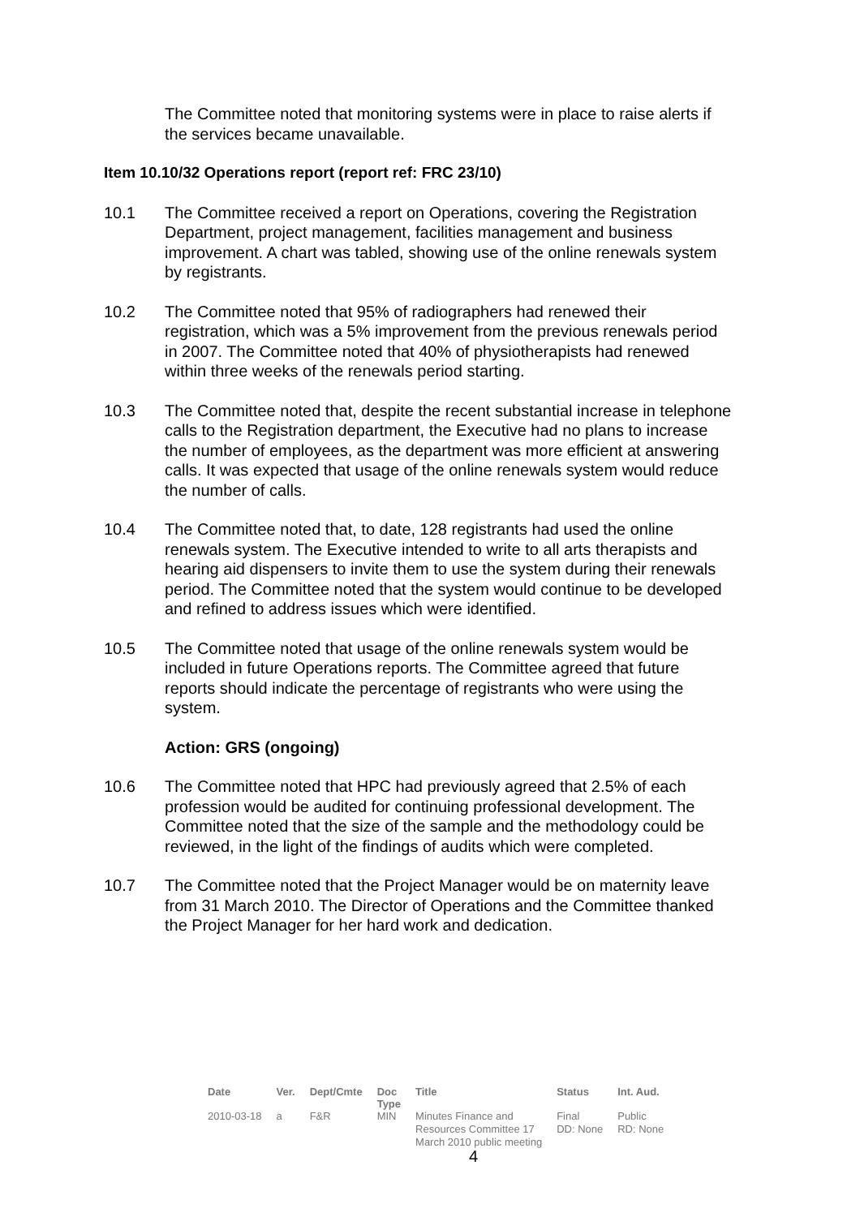The Committee noted that monitoring systems were in place to raise alerts if the services became unavailable.
Item 10.10/32 Operations report (report ref: FRC 23/10)
10.1 The Committee received a report on Operations, covering the Registration Department, project management, facilities management and business improvement. A chart was tabled, showing use of the online renewals system by registrants.
10.2 The Committee noted that 95% of radiographers had renewed their registration, which was a 5% improvement from the previous renewals period in 2007. The Committee noted that 40% of physiotherapists had renewed within three weeks of the renewals period starting.
10.3 The Committee noted that, despite the recent substantial increase in telephone calls to the Registration department, the Executive had no plans to increase the number of employees, as the department was more efficient at answering calls. It was expected that usage of the online renewals system would reduce the number of calls.
10.4 The Committee noted that, to date, 128 registrants had used the online renewals system. The Executive intended to write to all arts therapists and hearing aid dispensers to invite them to use the system during their renewals period. The Committee noted that the system would continue to be developed and refined to address issues which were identified.
10.5 The Committee noted that usage of the online renewals system would be included in future Operations reports. The Committee agreed that future reports should indicate the percentage of registrants who were using the system.
Action: GRS (ongoing)
10.6 The Committee noted that HPC had previously agreed that 2.5% of each profession would be audited for continuing professional development. The Committee noted that the size of the sample and the methodology could be reviewed, in the light of the findings of audits which were completed.
10.7 The Committee noted that the Project Manager would be on maternity leave from 31 March 2010. The Director of Operations and the Committee thanked the Project Manager for her hard work and dedication.
| Date | Ver. | Dept/Cmte | Doc Type | Title | Status | Int. Aud. |
| --- | --- | --- | --- | --- | --- | --- |
| 2010-03-18 | a | F&R | MIN | Minutes Finance and Resources Committee 17 March 2010 public meeting | Final DD: None | Public RD: None |
4